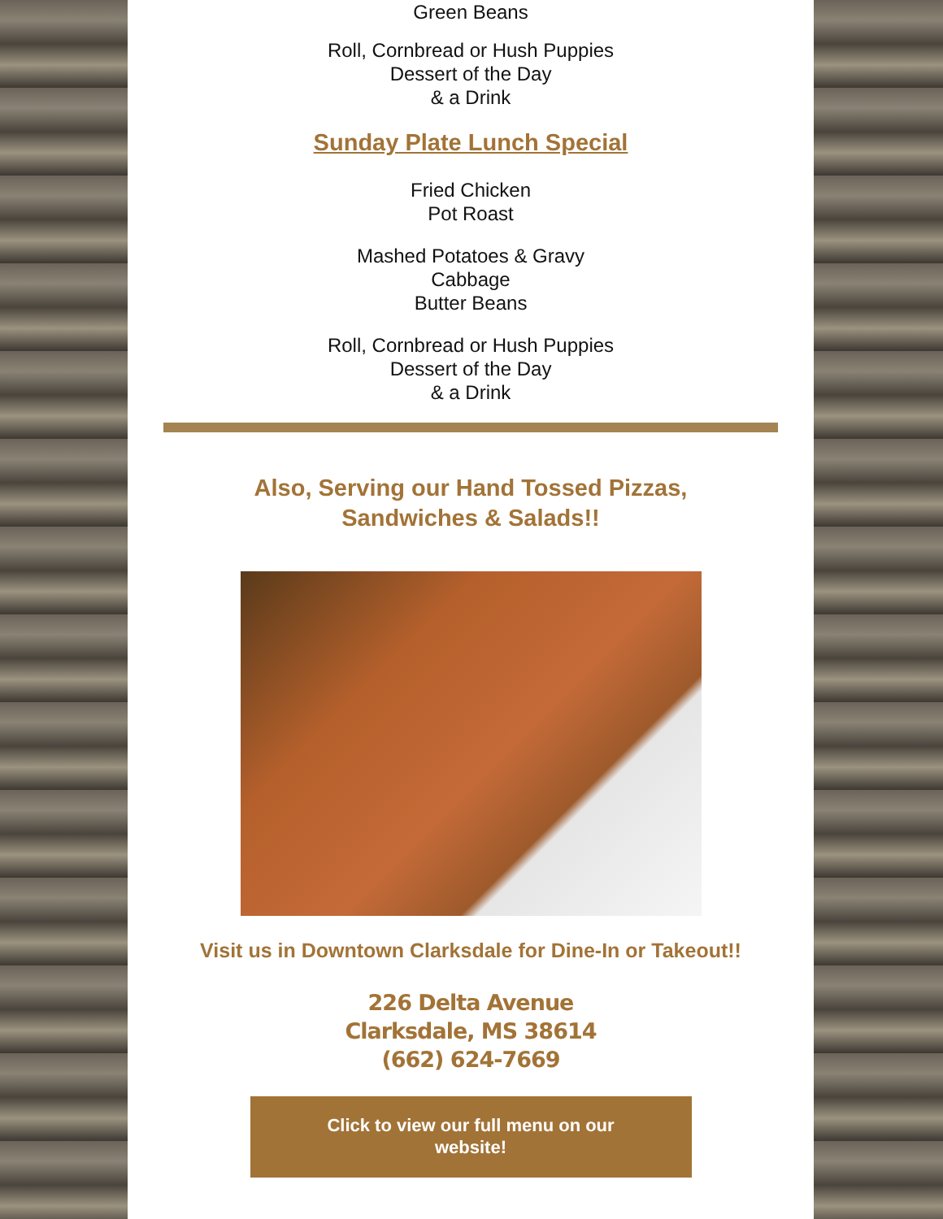Green Beans
Roll, Cornbread or Hush Puppies
Dessert of the Day
& a Drink
Sunday Plate Lunch Special
Fried Chicken
Pot Roast
Mashed Potatoes & Gravy
Cabbage
Butter Beans
Roll, Cornbread or Hush Puppies
Dessert of the Day
& a Drink
Also, Serving our Hand Tossed Pizzas,
Sandwiches & Salads!!
Visit us in Downtown Clarksdale for Dine-In or Takeout!!
226 Delta Avenue
Clarksdale, MS 38614
(662) 624-7669
Click to view our full menu on our
website!